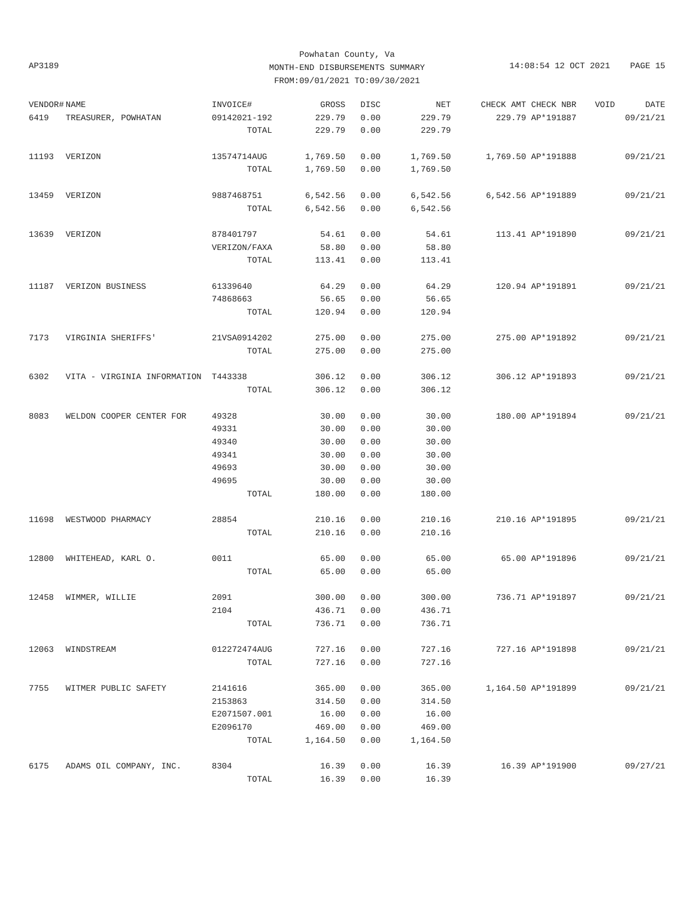Powhatan County, Va
MONTH-END DISBURSEMENTS SUMMARY
FROM:09/01/2021 TO:09/30/2021
AP3189
14:08:54 12 OCT 2021 PAGE 15
| VENDOR# | NAME | INVOICE# | GROSS | DISC | NET | CHECK AMT | CHECK NBR | VOID DATE |
| --- | --- | --- | --- | --- | --- | --- | --- | --- |
| 6419 | TREASURER, POWHATAN | 09142021-192 | 229.79 | 0.00 | 229.79 | 229.79 | AP*191887 | 09/21/21 |
| | | TOTAL | 229.79 | 0.00 | 229.79 | | | |
| 11193 | VERIZON | 13574714AUG | 1,769.50 | 0.00 | 1,769.50 | 1,769.50 | AP*191888 | 09/21/21 |
| | | TOTAL | 1,769.50 | 0.00 | 1,769.50 | | | |
| 13459 | VERIZON | 9887468751 | 6,542.56 | 0.00 | 6,542.56 | 6,542.56 | AP*191889 | 09/21/21 |
| | | TOTAL | 6,542.56 | 0.00 | 6,542.56 | | | |
| 13639 | VERIZON | 878401797 | 54.61 | 0.00 | 54.61 | 113.41 | AP*191890 | 09/21/21 |
| | | VERIZON/FAXA | 58.80 | 0.00 | 58.80 | | | |
| | | TOTAL | 113.41 | 0.00 | 113.41 | | | |
| 11187 | VERIZON BUSINESS | 61339640 | 64.29 | 0.00 | 64.29 | 120.94 | AP*191891 | 09/21/21 |
| | | 74868663 | 56.65 | 0.00 | 56.65 | | | |
| | | TOTAL | 120.94 | 0.00 | 120.94 | | | |
| 7173 | VIRGINIA SHERIFFS' | 21VSA0914202 | 275.00 | 0.00 | 275.00 | 275.00 | AP*191892 | 09/21/21 |
| | | TOTAL | 275.00 | 0.00 | 275.00 | | | |
| 6302 | VITA - VIRGINIA INFORMATION | T443338 | 306.12 | 0.00 | 306.12 | 306.12 | AP*191893 | 09/21/21 |
| | | TOTAL | 306.12 | 0.00 | 306.12 | | | |
| 8083 | WELDON COOPER CENTER FOR | 49328 | 30.00 | 0.00 | 30.00 | 180.00 | AP*191894 | 09/21/21 |
| | | 49331 | 30.00 | 0.00 | 30.00 | | | |
| | | 49340 | 30.00 | 0.00 | 30.00 | | | |
| | | 49341 | 30.00 | 0.00 | 30.00 | | | |
| | | 49693 | 30.00 | 0.00 | 30.00 | | | |
| | | 49695 | 30.00 | 0.00 | 30.00 | | | |
| | | TOTAL | 180.00 | 0.00 | 180.00 | | | |
| 11698 | WESTWOOD PHARMACY | 28854 | 210.16 | 0.00 | 210.16 | 210.16 | AP*191895 | 09/21/21 |
| | | TOTAL | 210.16 | 0.00 | 210.16 | | | |
| 12800 | WHITEHEAD, KARL O. | 0011 | 65.00 | 0.00 | 65.00 | 65.00 | AP*191896 | 09/21/21 |
| | | TOTAL | 65.00 | 0.00 | 65.00 | | | |
| 12458 | WIMMER, WILLIE | 2091 | 300.00 | 0.00 | 300.00 | 736.71 | AP*191897 | 09/21/21 |
| | | 2104 | 436.71 | 0.00 | 436.71 | | | |
| | | TOTAL | 736.71 | 0.00 | 736.71 | | | |
| 12063 | WINDSTREAM | 012272474AUG | 727.16 | 0.00 | 727.16 | 727.16 | AP*191898 | 09/21/21 |
| | | TOTAL | 727.16 | 0.00 | 727.16 | | | |
| 7755 | WITMER PUBLIC SAFETY | 2141616 | 365.00 | 0.00 | 365.00 | 1,164.50 | AP*191899 | 09/21/21 |
| | | 2153863 | 314.50 | 0.00 | 314.50 | | | |
| | | E2071507.001 | 16.00 | 0.00 | 16.00 | | | |
| | | E2096170 | 469.00 | 0.00 | 469.00 | | | |
| | | TOTAL | 1,164.50 | 0.00 | 1,164.50 | | | |
| 6175 | ADAMS OIL COMPANY, INC. | 8304 | 16.39 | 0.00 | 16.39 | 16.39 | AP*191900 | 09/27/21 |
| | | TOTAL | 16.39 | 0.00 | 16.39 | | | |